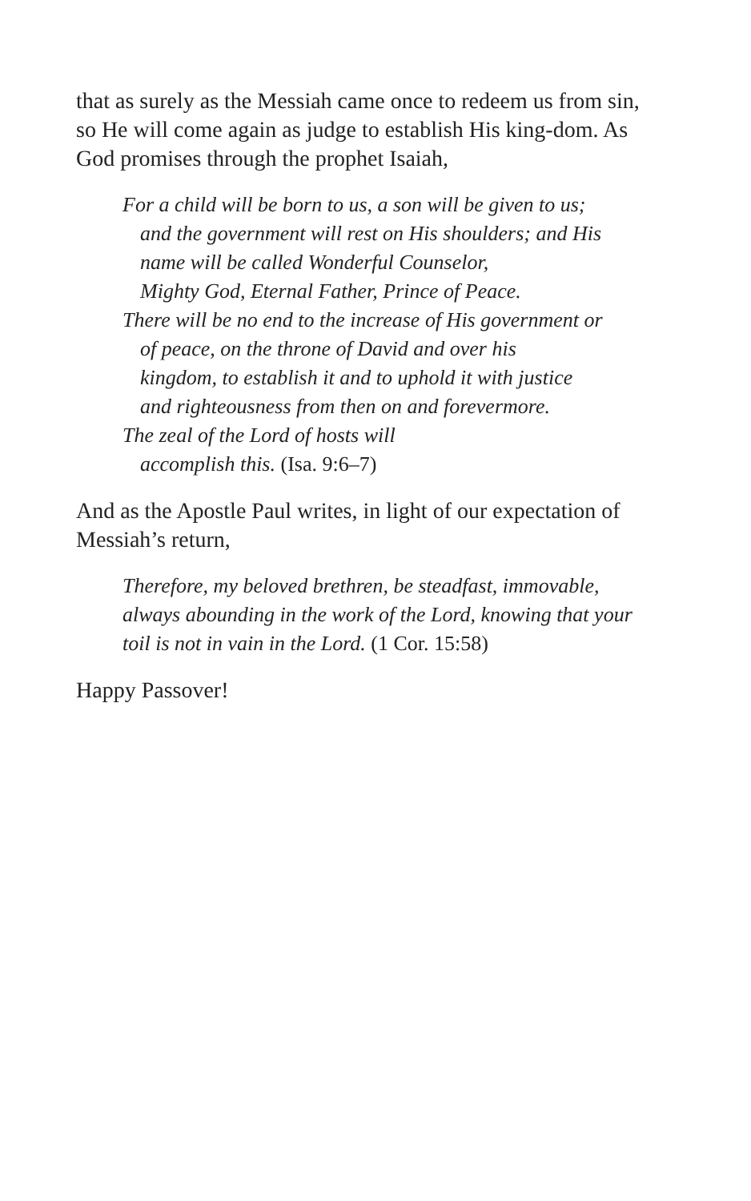that as surely as the Messiah came once to redeem us from sin, so He will come again as judge to establish His king-dom. As God promises through the prophet Isaiah,
For a child will be born to us, a son will be given to us;
and the government will rest on His shoulders; and His
name will be called Wonderful Counselor,
Mighty God, Eternal Father, Prince of Peace.
There will be no end to the increase of His government or
of peace, on the throne of David and over his
kingdom, to establish it and to uphold it with justice
and righteousness from then on and forevermore.
The zeal of the Lord of hosts will
accomplish this. (Isa. 9:6–7)
And as the Apostle Paul writes, in light of our expectation of Messiah’s return,
Therefore, my beloved brethren, be steadfast, immovable, always abounding in the work of the Lord, knowing that your toil is not in vain in the Lord. (1 Cor. 15:58)
Happy Passover!